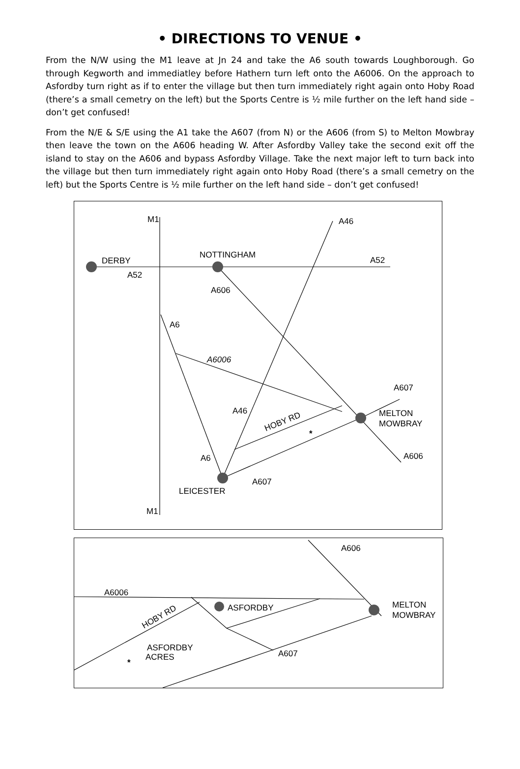• DIRECTIONS TO VENUE •
From the N/W using the M1 leave at Jn 24 and take the A6 south towards Loughborough. Go through Kegworth and immediatley before Hathern turn left onto the A6006. On the approach to Asfordby turn right as if to enter the village but then turn immediately right again onto Hoby Road (there’s a small cemetry on the left) but the Sports Centre is ½ mile further on the left hand side – don’t get confused!
From the N/E & S/E using the A1 take the A607 (from N) or the A606 (from S) to Melton Mowbray then leave the town on the A606 heading W. After Asfordby Valley take the second exit off the island to stay on the A606 and bypass Asfordby Village. Take the next major left to turn back into the village but then turn immediately right again onto Hoby Road (there’s a small cemetry on the left) but the Sports Centre is ½ mile further on the left hand side – don’t get confused!
M1
A46
DERBY
A52
NOTTINGHAM
A52
A606
A6
A6006
A607
A46
HOBY RD
*
MELTON
MOWBRAY
A606
A6
A607
LEICESTER
M1
A606
A6006
ASFORDBY
MELTON
MOWBRAY
HOBY RD
*
ASFORDBY
ACRES
A607